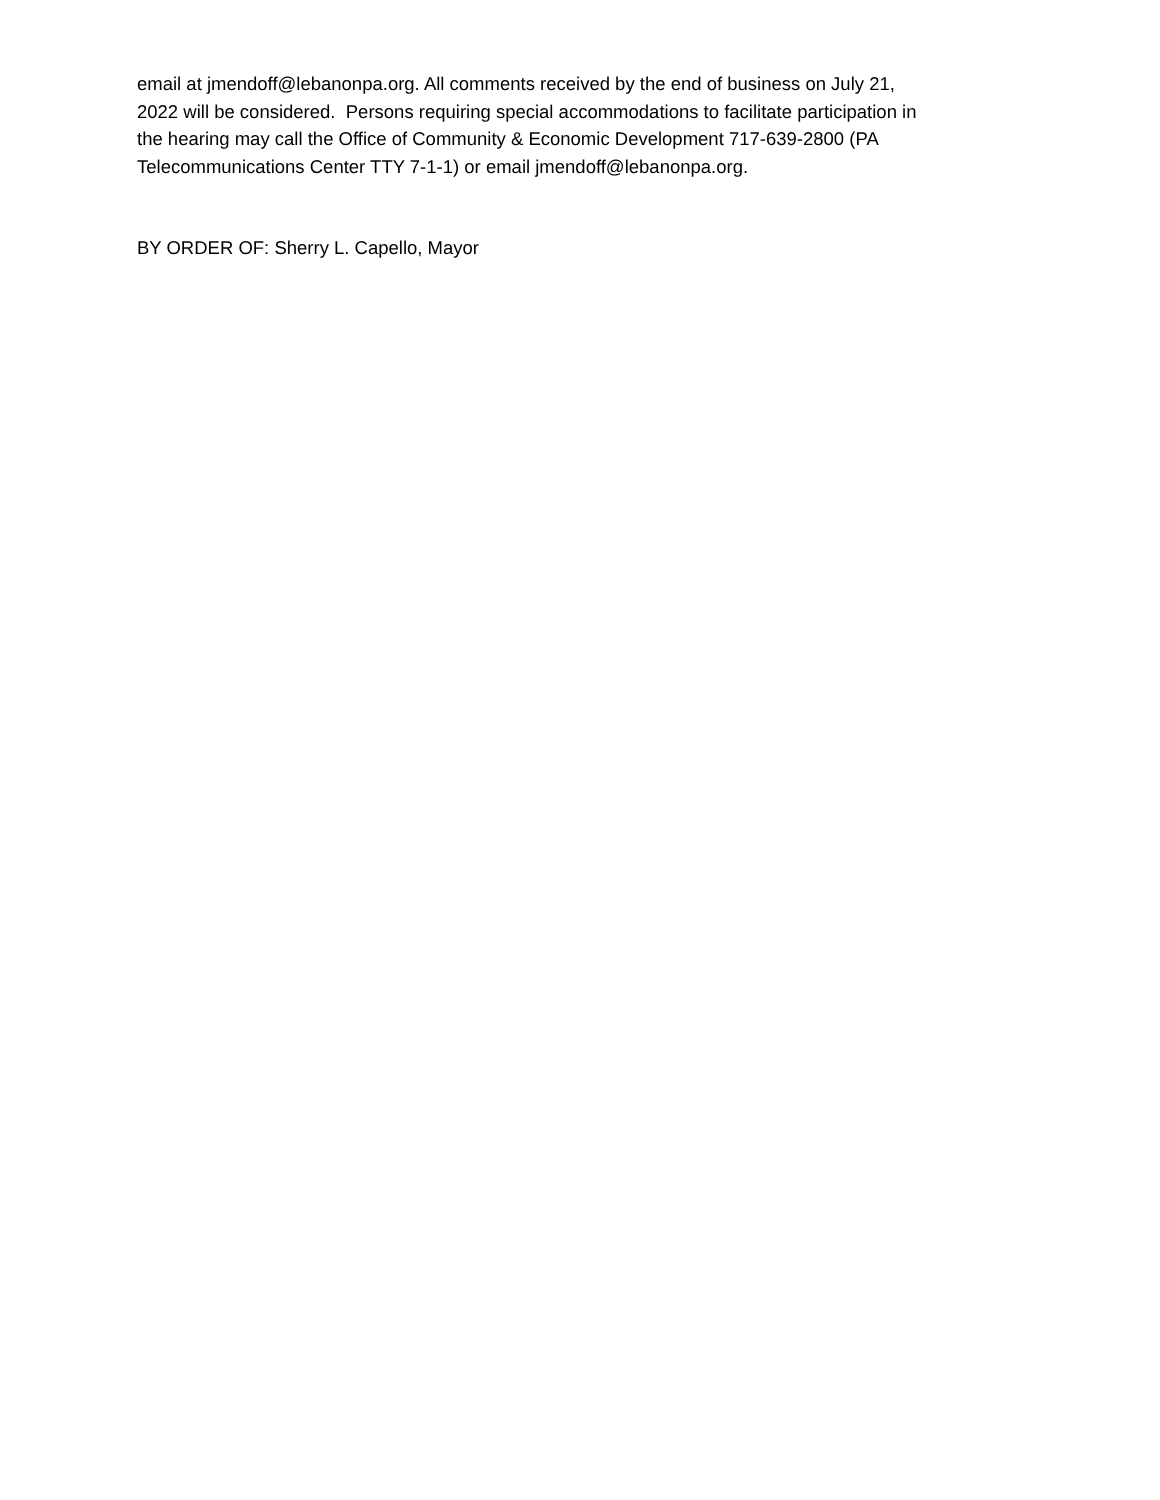email at jmendoff@lebanonpa.org. All comments received by the end of business on July 21,
2022 will be considered. Persons requiring special accommodations to facilitate participation in
the hearing may call the Office of Community & Economic Development 717-639-2800 (PA
Telecommunications Center TTY 7-1-1) or email jmendoff@lebanonpa.org.
BY ORDER OF: Sherry L. Capello, Mayor